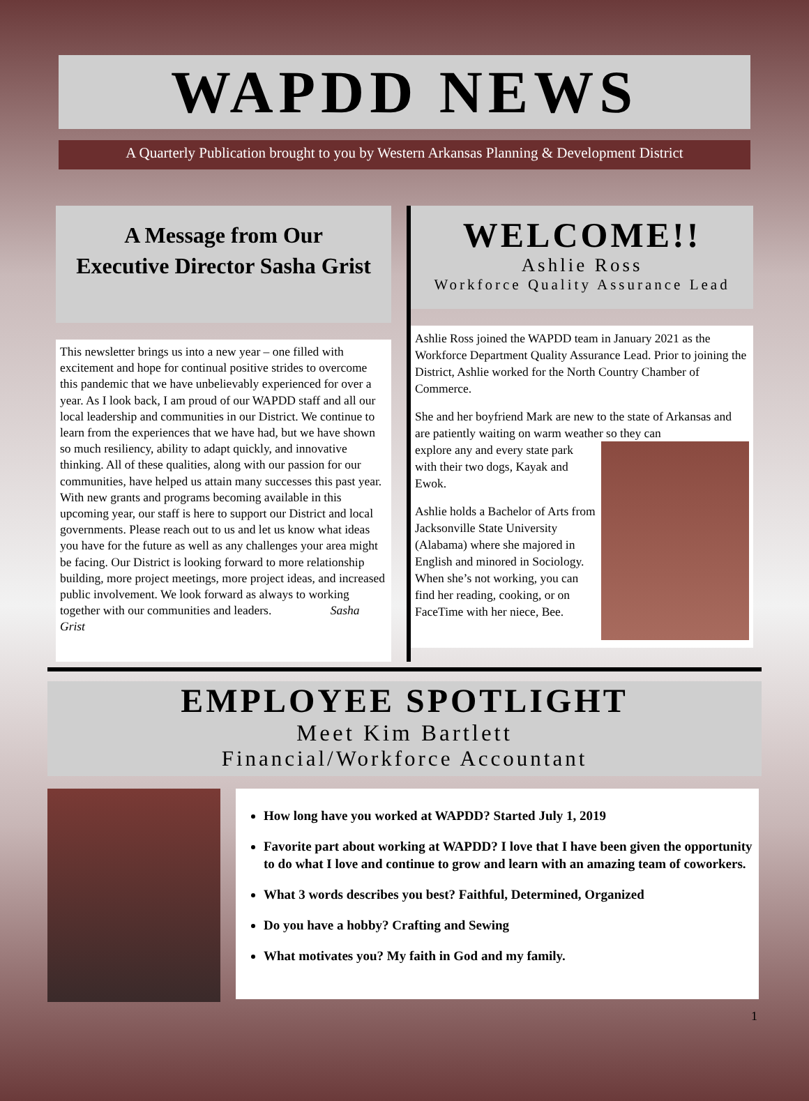WAPDD NEWS
A Quarterly Publication brought to you by Western Arkansas Planning & Development District
A Message from Our
Executive Director Sasha Grist
This newsletter brings us into a new year – one filled with excitement and hope for continual positive strides to overcome this pandemic that we have unbelievably experienced for over a year. As I look back, I am proud of our WAPDD staff and all our local leadership and communities in our District. We continue to learn from the experiences that we have had, but we have shown so much resiliency, ability to adapt quickly, and innovative thinking. All of these qualities, along with our passion for our communities, have helped us attain many successes this past year. With new grants and programs becoming available in this upcoming year, our staff is here to support our District and local governments. Please reach out to us and let us know what ideas you have for the future as well as any challenges your area might be facing. Our District is looking forward to more relationship building, more project meetings, more project ideas, and increased public involvement. We look forward as always to working together with our communities and leaders. Sasha Grist
WELCOME!!
Ashlie Ross
Workforce Quality Assurance Lead
Ashlie Ross joined the WAPDD team in January 2021 as the Workforce Department Quality Assurance Lead. Prior to joining the District, Ashlie worked for the North Country Chamber of Commerce.
She and her boyfriend Mark are new to the state of Arkansas and are patiently waiting on warm weather so they can
explore any and every state park with their two dogs, Kayak and Ewok.
Ashlie holds a Bachelor of Arts from Jacksonville State University (Alabama) where she majored in English and minored in Sociology. When she’s not working, you can find her reading, cooking, or on FaceTime with her niece, Bee.
EMPLOYEE SPOTLIGHT
Meet Kim Bartlett
Financial/Workforce Accountant
How long have you worked at WAPDD? Started July 1, 2019
Favorite part about working at WAPDD? I love that I have been given the opportunity to do what I love and continue to grow and learn with an amazing team of coworkers.
What 3 words describes you best? Faithful, Determined, Organized
Do you have a hobby? Crafting and Sewing
What motivates you? My faith in God and my family.
1